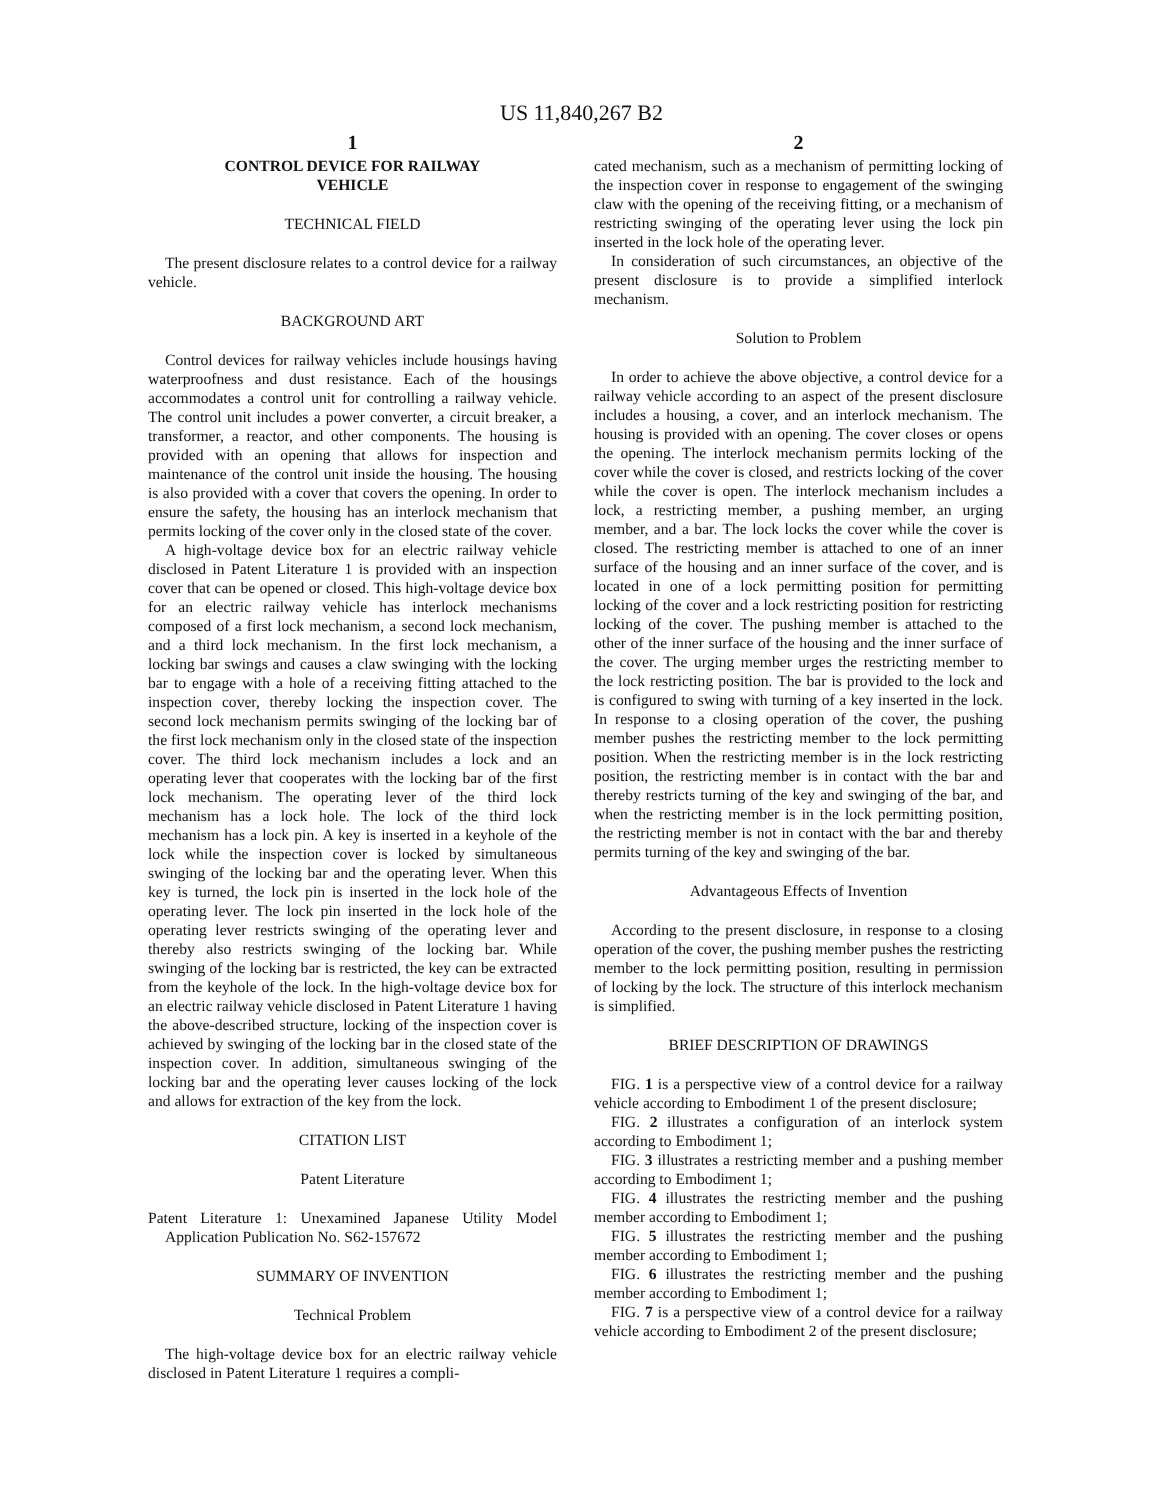US 11,840,267 B2
1
CONTROL DEVICE FOR RAILWAY
VEHICLE
TECHNICAL FIELD
The present disclosure relates to a control device for a railway vehicle.
BACKGROUND ART
Control devices for railway vehicles include housings having waterproofness and dust resistance. Each of the housings accommodates a control unit for controlling a railway vehicle. The control unit includes a power converter, a circuit breaker, a transformer, a reactor, and other components. The housing is provided with an opening that allows for inspection and maintenance of the control unit inside the housing. The housing is also provided with a cover that covers the opening. In order to ensure the safety, the housing has an interlock mechanism that permits locking of the cover only in the closed state of the cover.
A high-voltage device box for an electric railway vehicle disclosed in Patent Literature 1 is provided with an inspection cover that can be opened or closed. This high-voltage device box for an electric railway vehicle has interlock mechanisms composed of a first lock mechanism, a second lock mechanism, and a third lock mechanism. In the first lock mechanism, a locking bar swings and causes a claw swinging with the locking bar to engage with a hole of a receiving fitting attached to the inspection cover, thereby locking the inspection cover. The second lock mechanism permits swinging of the locking bar of the first lock mechanism only in the closed state of the inspection cover. The third lock mechanism includes a lock and an operating lever that cooperates with the locking bar of the first lock mechanism. The operating lever of the third lock mechanism has a lock hole. The lock of the third lock mechanism has a lock pin. A key is inserted in a keyhole of the lock while the inspection cover is locked by simultaneous swinging of the locking bar and the operating lever. When this key is turned, the lock pin is inserted in the lock hole of the operating lever. The lock pin inserted in the lock hole of the operating lever restricts swinging of the operating lever and thereby also restricts swinging of the locking bar. While swinging of the locking bar is restricted, the key can be extracted from the keyhole of the lock. In the high-voltage device box for an electric railway vehicle disclosed in Patent Literature 1 having the above-described structure, locking of the inspection cover is achieved by swinging of the locking bar in the closed state of the inspection cover. In addition, simultaneous swinging of the locking bar and the operating lever causes locking of the lock and allows for extraction of the key from the lock.
CITATION LIST
Patent Literature
Patent Literature 1: Unexamined Japanese Utility Model Application Publication No. S62-157672
SUMMARY OF INVENTION
Technical Problem
The high-voltage device box for an electric railway vehicle disclosed in Patent Literature 1 requires a compli-
2
cated mechanism, such as a mechanism of permitting locking of the inspection cover in response to engagement of the swinging claw with the opening of the receiving fitting, or a mechanism of restricting swinging of the operating lever using the lock pin inserted in the lock hole of the operating lever.
In consideration of such circumstances, an objective of the present disclosure is to provide a simplified interlock mechanism.
Solution to Problem
In order to achieve the above objective, a control device for a railway vehicle according to an aspect of the present disclosure includes a housing, a cover, and an interlock mechanism. The housing is provided with an opening. The cover closes or opens the opening. The interlock mechanism permits locking of the cover while the cover is closed, and restricts locking of the cover while the cover is open. The interlock mechanism includes a lock, a restricting member, a pushing member, an urging member, and a bar. The lock locks the cover while the cover is closed. The restricting member is attached to one of an inner surface of the housing and an inner surface of the cover, and is located in one of a lock permitting position for permitting locking of the cover and a lock restricting position for restricting locking of the cover. The pushing member is attached to the other of the inner surface of the housing and the inner surface of the cover. The urging member urges the restricting member to the lock restricting position. The bar is provided to the lock and is configured to swing with turning of a key inserted in the lock. In response to a closing operation of the cover, the pushing member pushes the restricting member to the lock permitting position. When the restricting member is in the lock restricting position, the restricting member is in contact with the bar and thereby restricts turning of the key and swinging of the bar, and when the restricting member is in the lock permitting position, the restricting member is not in contact with the bar and thereby permits turning of the key and swinging of the bar.
Advantageous Effects of Invention
According to the present disclosure, in response to a closing operation of the cover, the pushing member pushes the restricting member to the lock permitting position, resulting in permission of locking by the lock. The structure of this interlock mechanism is simplified.
BRIEF DESCRIPTION OF DRAWINGS
FIG. 1 is a perspective view of a control device for a railway vehicle according to Embodiment 1 of the present disclosure;
FIG. 2 illustrates a configuration of an interlock system according to Embodiment 1;
FIG. 3 illustrates a restricting member and a pushing member according to Embodiment 1;
FIG. 4 illustrates the restricting member and the pushing member according to Embodiment 1;
FIG. 5 illustrates the restricting member and the pushing member according to Embodiment 1;
FIG. 6 illustrates the restricting member and the pushing member according to Embodiment 1;
FIG. 7 is a perspective view of a control device for a railway vehicle according to Embodiment 2 of the present disclosure;